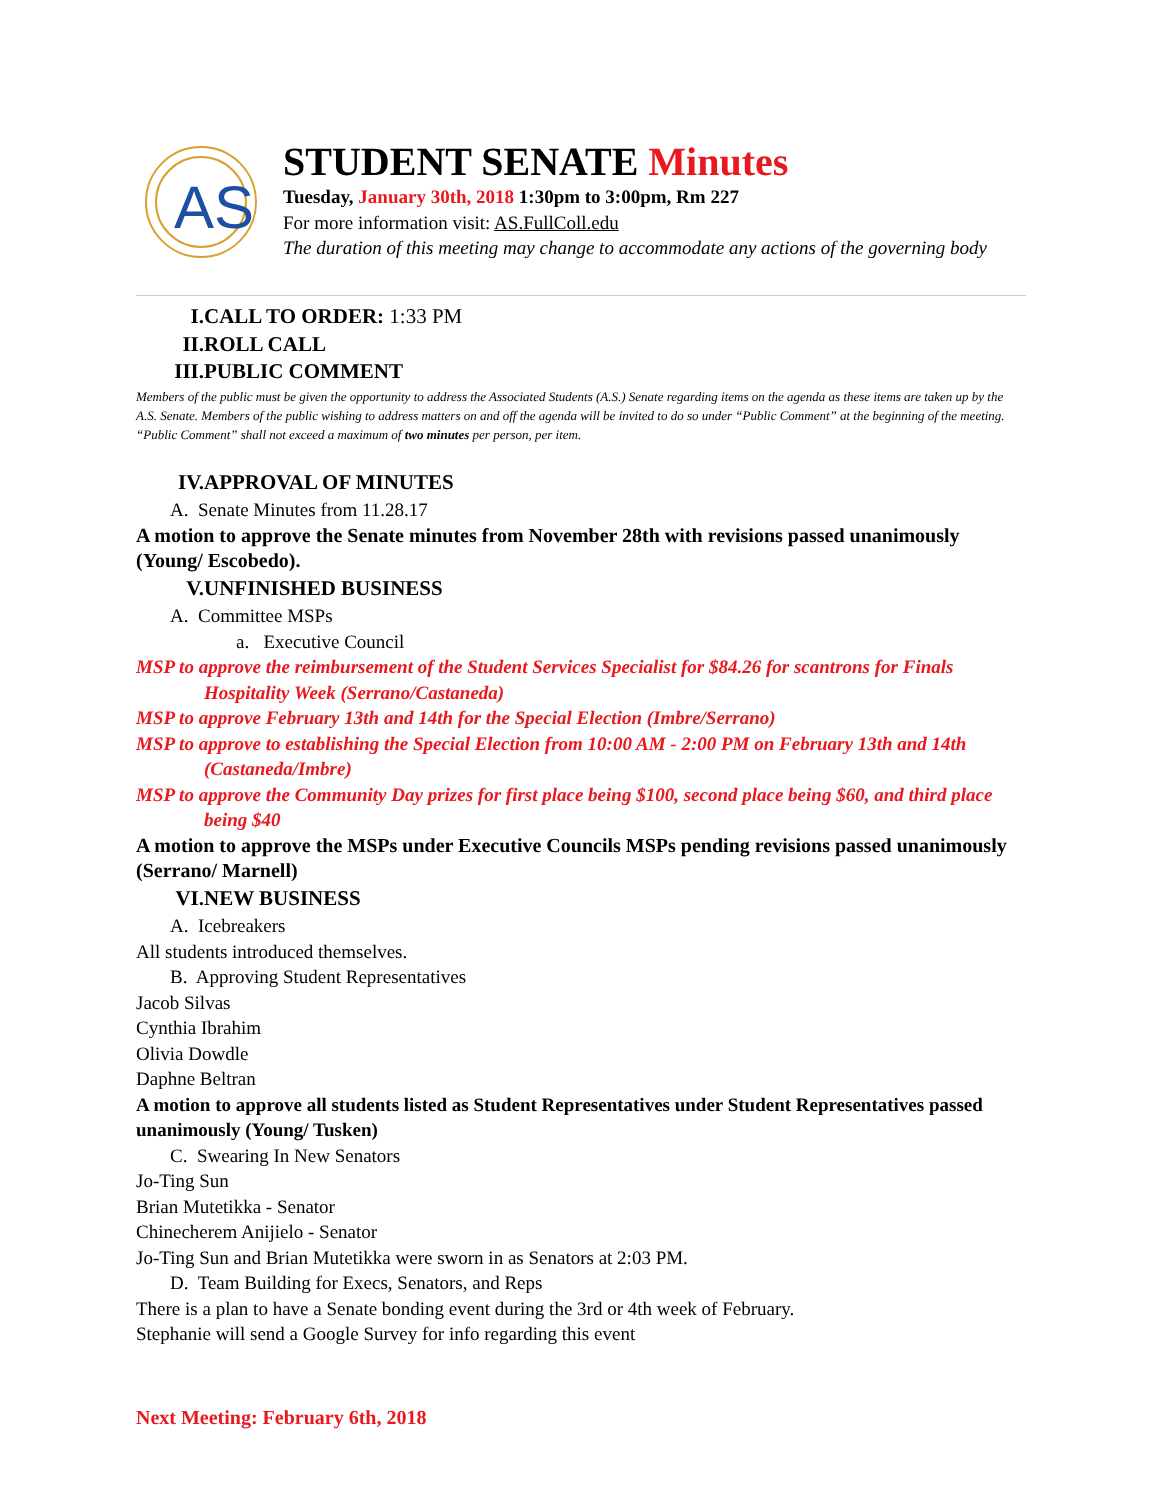AS
STUDENT SENATE Minutes
Tuesday, January 30th, 2018 1:30pm to 3:00pm, Rm 227
For more information visit: AS.FullColl.edu
The duration of this meeting may change to accommodate any actions of the governing body
I. CALL TO ORDER: 1:33 PM
II. ROLL CALL
III. PUBLIC COMMENT
Members of the public must be given the opportunity to address the Associated Students (A.S.) Senate regarding items on the agenda as these items are taken up by the A.S. Senate. Members of the public wishing to address matters on and off the agenda will be invited to do so under “Public Comment” at the beginning of the meeting. “Public Comment” shall not exceed a maximum of two minutes per person, per item.
IV. APPROVAL OF MINUTES
A. Senate Minutes from 11.28.17
A motion to approve the Senate minutes from November 28th with revisions passed unanimously (Young/ Escobedo).
V. UNFINISHED BUSINESS
A. Committee MSPs
a. Executive Council
MSP to approve the reimbursement of the Student Services Specialist for $84.26 for scantrons for Finals Hospitality Week (Serrano/Castaneda)
MSP to approve February 13th and 14th for the Special Election (Imbre/Serrano)
MSP to approve to establishing the Special Election from 10:00 AM - 2:00 PM on February 13th and 14th (Castaneda/Imbre)
MSP to approve the Community Day prizes for first place being $100, second place being $60, and third place being $40
A motion to approve the MSPs under Executive Councils MSPs pending revisions passed unanimously (Serrano/ Marnell)
VI. NEW BUSINESS
A. Icebreakers
All students introduced themselves.
B. Approving Student Representatives
Jacob Silvas
Cynthia Ibrahim
Olivia Dowdle
Daphne Beltran
A motion to approve all students listed as Student Representatives under Student Representatives passed unanimously (Young/ Tusken)
C. Swearing In New Senators
Jo-Ting Sun
Brian Mutetikka - Senator
Chinecherem Anijielo - Senator
Jo-Ting Sun and Brian Mutetikka were sworn in as Senators at 2:03 PM.
D. Team Building for Execs, Senators, and Reps
There is a plan to have a Senate bonding event during the 3rd or 4th week of February.
Stephanie will send a Google Survey for info regarding this event
Next Meeting: February 6th, 2018